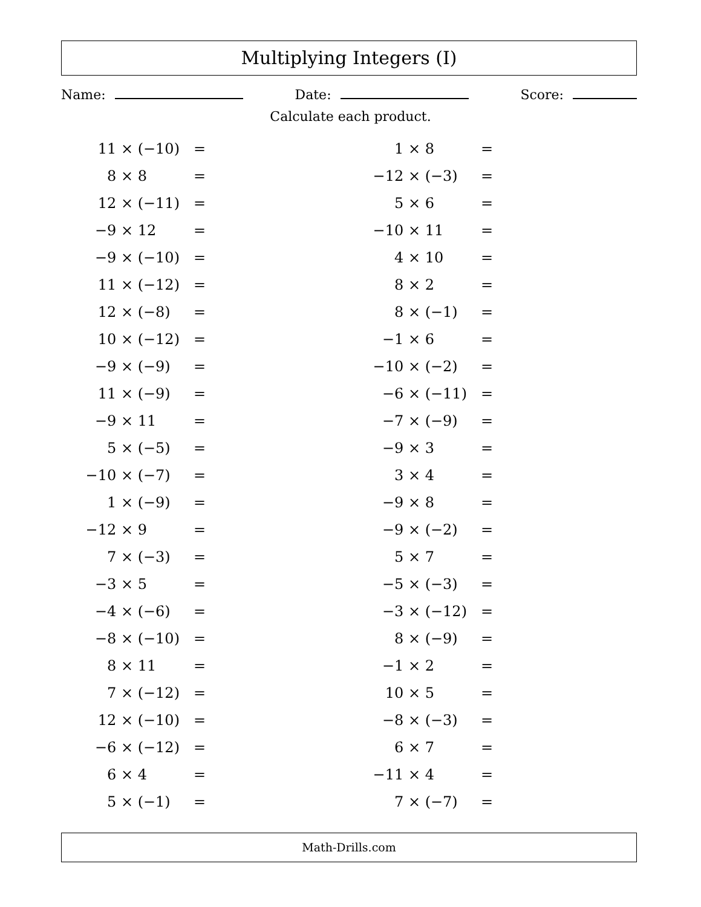Multiplying Integers (I)
Name: Date: Score:
Calculate each product.
| 11 × | (−10) | = |
| 8 × | 8 | = |
| 12 × | (−11) | = |
| −9 × | 12 | = |
| −9 × | (−10) | = |
| 11 × | (−12) | = |
| 12 × | (−8) | = |
| 10 × | (−12) | = |
| −9 × | (−9) | = |
| 11 × | (−9) | = |
| −9 × | 11 | = |
| 5 × | (−5) | = |
| −10 × | (−7) | = |
| 1 × | (−9) | = |
| −12 × | 9 | = |
| 7 × | (−3) | = |
| −3 × | 5 | = |
| −4 × | (−6) | = |
| −8 × | (−10) | = |
| 8 × | 11 | = |
| 7 × | (−12) | = |
| 12 × | (−10) | = |
| −6 × | (−12) | = |
| 6 × | 4 | = |
| 5 × | (−1) | = |
| 1 × | 8 | = |
| −12 × | (−3) | = |
| 5 × | 6 | = |
| −10 × | 11 | = |
| 4 × | 10 | = |
| 8 × | 2 | = |
| 8 × | (−1) | = |
| −1 × | 6 | = |
| −10 × | (−2) | = |
| −6 × | (−11) | = |
| −7 × | (−9) | = |
| −9 × | 3 | = |
| 3 × | 4 | = |
| −9 × | 8 | = |
| −9 × | (−2) | = |
| 5 × | 7 | = |
| −5 × | (−3) | = |
| −3 × | (−12) | = |
| 8 × | (−9) | = |
| −1 × | 2 | = |
| 10 × | 5 | = |
| −8 × | (−3) | = |
| 6 × | 7 | = |
| −11 × | 4 | = |
| 7 × | (−7) | = |
Math-Drills.com